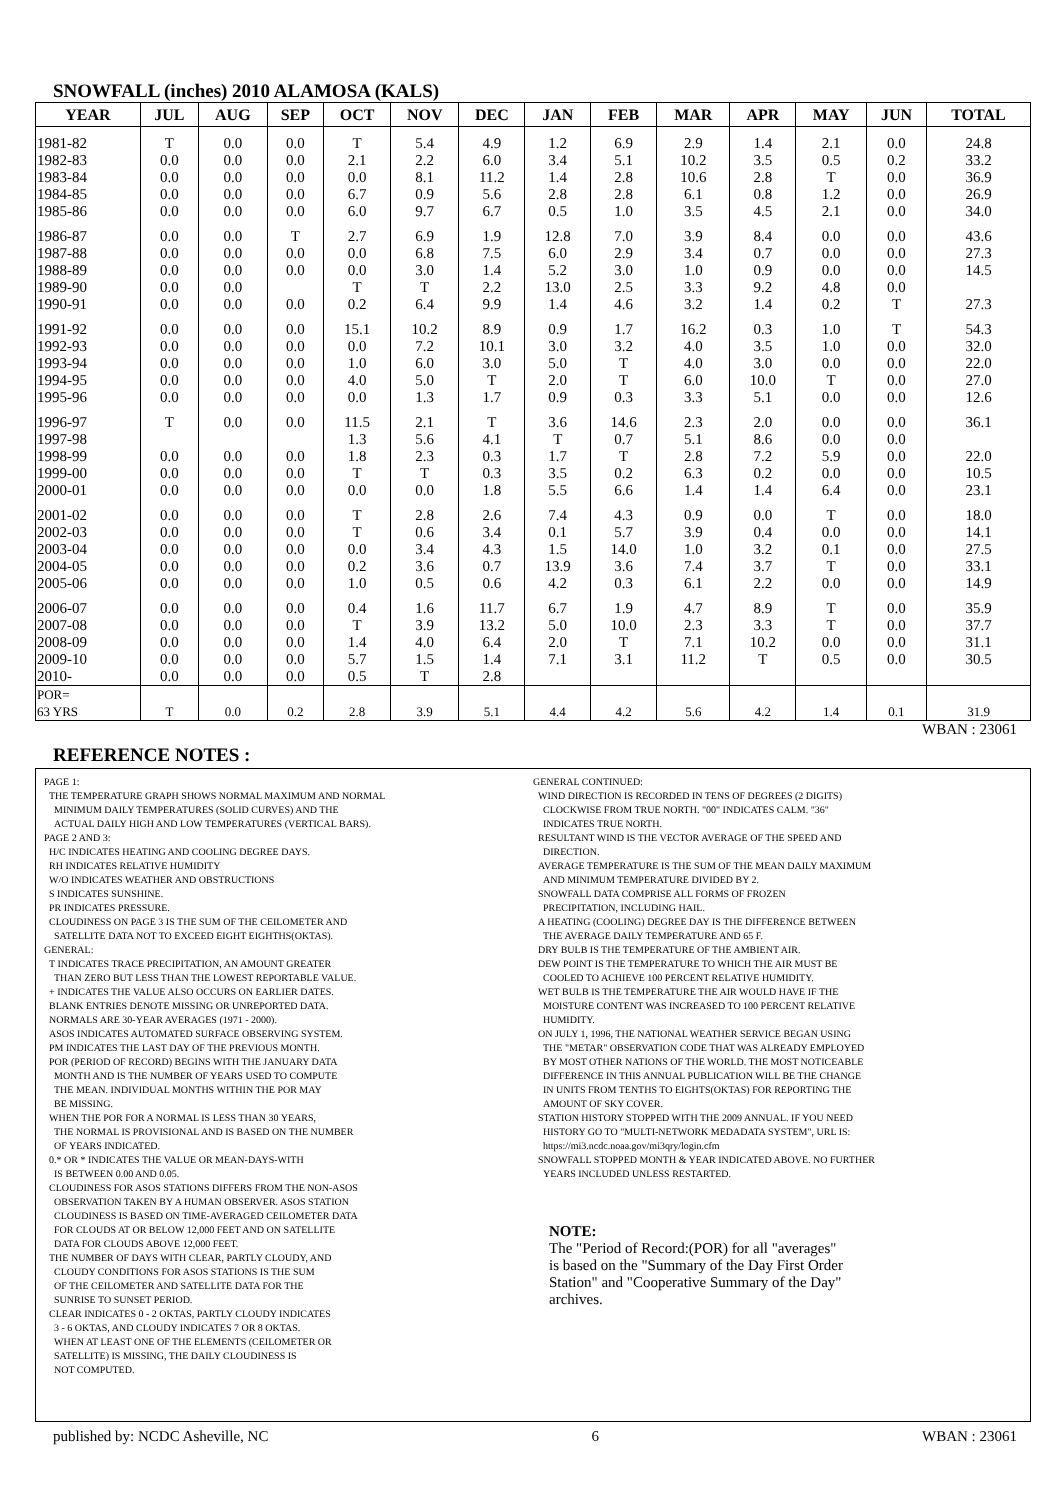SNOWFALL (inches) 2010 ALAMOSA (KALS)
| YEAR | JUL | AUG | SEP | OCT | NOV | DEC | JAN | FEB | MAR | APR | MAY | JUN | TOTAL |
| --- | --- | --- | --- | --- | --- | --- | --- | --- | --- | --- | --- | --- | --- |
| 1981-82 | T | 0.0 | 0.0 | T | 5.4 | 4.9 | 1.2 | 6.9 | 2.9 | 1.4 | 2.1 | 0.0 | 24.8 |
| 1982-83 | 0.0 | 0.0 | 0.0 | 2.1 | 2.2 | 6.0 | 3.4 | 5.1 | 10.2 | 3.5 | 0.5 | 0.2 | 33.2 |
| 1983-84 | 0.0 | 0.0 | 0.0 | 0.0 | 8.1 | 11.2 | 1.4 | 2.8 | 10.6 | 2.8 | T | 0.0 | 36.9 |
| 1984-85 | 0.0 | 0.0 | 0.0 | 6.7 | 0.9 | 5.6 | 2.8 | 2.8 | 6.1 | 0.8 | 1.2 | 0.0 | 26.9 |
| 1985-86 | 0.0 | 0.0 | 0.0 | 6.0 | 9.7 | 6.7 | 0.5 | 1.0 | 3.5 | 4.5 | 2.1 | 0.0 | 34.0 |
| 1986-87 | 0.0 | 0.0 | T | 2.7 | 6.9 | 1.9 | 12.8 | 7.0 | 3.9 | 8.4 | 0.0 | 0.0 | 43.6 |
| 1987-88 | 0.0 | 0.0 | 0.0 | 0.0 | 6.8 | 7.5 | 6.0 | 2.9 | 3.4 | 0.7 | 0.0 | 0.0 | 27.3 |
| 1988-89 | 0.0 | 0.0 | 0.0 | 0.0 | 3.0 | 1.4 | 5.2 | 3.0 | 1.0 | 0.9 | 0.0 | 0.0 | 14.5 |
| 1989-90 | 0.0 | 0.0 | | T | T | 2.2 | 13.0 | 2.5 | 3.3 | 9.2 | 4.8 | 0.0 | |
| 1990-91 | 0.0 | 0.0 | 0.0 | 0.2 | 6.4 | 9.9 | 1.4 | 4.6 | 3.2 | 1.4 | 0.2 | T | 27.3 |
| 1991-92 | 0.0 | 0.0 | 0.0 | 15.1 | 10.2 | 8.9 | 0.9 | 1.7 | 16.2 | 0.3 | 1.0 | T | 54.3 |
| 1992-93 | 0.0 | 0.0 | 0.0 | 0.0 | 7.2 | 10.1 | 3.0 | 3.2 | 4.0 | 3.5 | 1.0 | 0.0 | 32.0 |
| 1993-94 | 0.0 | 0.0 | 0.0 | 1.0 | 6.0 | 3.0 | 5.0 | T | 4.0 | 3.0 | 0.0 | 0.0 | 22.0 |
| 1994-95 | 0.0 | 0.0 | 0.0 | 4.0 | 5.0 | T | 2.0 | T | 6.0 | 10.0 | T | 0.0 | 27.0 |
| 1995-96 | 0.0 | 0.0 | 0.0 | 0.0 | 1.3 | 1.7 | 0.9 | 0.3 | 3.3 | 5.1 | 0.0 | 0.0 | 12.6 |
| 1996-97 | T | 0.0 | 0.0 | 11.5 | 2.1 | T | 3.6 | 14.6 | 2.3 | 2.0 | 0.0 | 0.0 | 36.1 |
| 1997-98 | | | | 1.3 | 5.6 | 4.1 | T | 0.7 | 5.1 | 8.6 | 0.0 | 0.0 | |
| 1998-99 | 0.0 | 0.0 | 0.0 | 1.8 | 2.3 | 0.3 | 1.7 | T | 2.8 | 7.2 | 5.9 | 0.0 | 22.0 |
| 1999-00 | 0.0 | 0.0 | 0.0 | T | T | 0.3 | 3.5 | 0.2 | 6.3 | 0.2 | 0.0 | 0.0 | 10.5 |
| 2000-01 | 0.0 | 0.0 | 0.0 | 0.0 | 0.0 | 1.8 | 5.5 | 6.6 | 1.4 | 1.4 | 6.4 | 0.0 | 23.1 |
| 2001-02 | 0.0 | 0.0 | 0.0 | T | 2.8 | 2.6 | 7.4 | 4.3 | 0.9 | 0.0 | T | 0.0 | 18.0 |
| 2002-03 | 0.0 | 0.0 | 0.0 | T | 0.6 | 3.4 | 0.1 | 5.7 | 3.9 | 0.4 | 0.0 | 0.0 | 14.1 |
| 2003-04 | 0.0 | 0.0 | 0.0 | 0.0 | 3.4 | 4.3 | 1.5 | 14.0 | 1.0 | 3.2 | 0.1 | 0.0 | 27.5 |
| 2004-05 | 0.0 | 0.0 | 0.0 | 0.2 | 3.6 | 0.7 | 13.9 | 3.6 | 7.4 | 3.7 | T | 0.0 | 33.1 |
| 2005-06 | 0.0 | 0.0 | 0.0 | 1.0 | 0.5 | 0.6 | 4.2 | 0.3 | 6.1 | 2.2 | 0.0 | 0.0 | 14.9 |
| 2006-07 | 0.0 | 0.0 | 0.0 | 0.4 | 1.6 | 11.7 | 6.7 | 1.9 | 4.7 | 8.9 | T | 0.0 | 35.9 |
| 2007-08 | 0.0 | 0.0 | 0.0 | T | 3.9 | 13.2 | 5.0 | 10.0 | 2.3 | 3.3 | T | 0.0 | 37.7 |
| 2008-09 | 0.0 | 0.0 | 0.0 | 1.4 | 4.0 | 6.4 | 2.0 | T | 7.1 | 10.2 | 0.0 | 0.0 | 31.1 |
| 2009-10 | 0.0 | 0.0 | 0.0 | 5.7 | 1.5 | 1.4 | 7.1 | 3.1 | 11.2 | T | 0.5 | 0.0 | 30.5 |
| 2010- | 0.0 | 0.0 | 0.0 | 0.5 | T | 2.8 | | | | | | | |
| POR= 63 YRS | T | 0.0 | 0.2 | 2.8 | 3.9 | 5.1 | 4.4 | 4.2 | 5.6 | 4.2 | 1.4 | 0.1 | 31.9 |
WBAN : 23061
REFERENCE NOTES :
PAGE 1:
THE TEMPERATURE GRAPH SHOWS NORMAL MAXIMUM AND NORMAL
MINIMUM DAILY TEMPERATURES (SOLID CURVES) AND THE
ACTUAL DAILY HIGH AND LOW TEMPERATURES (VERTICAL BARS).
PAGE 2 AND 3:
H/C INDICATES HEATING AND COOLING DEGREE DAYS.
RH INDICATES RELATIVE HUMIDITY
W/O INDICATES WEATHER AND OBSTRUCTIONS
S INDICATES SUNSHINE.
PR INDICATES PRESSURE.
CLOUDINESS ON PAGE 3 IS THE SUM OF THE CEILOMETER AND
SATELLITE DATA NOT TO EXCEED EIGHT EIGHTHS(OKTAS).
GENERAL:
T INDICATES TRACE PRECIPITATION, AN AMOUNT GREATER
THAN ZERO BUT LESS THAN THE LOWEST REPORTABLE VALUE.
+ INDICATES THE VALUE ALSO OCCURS ON EARLIER DATES.
BLANK ENTRIES DENOTE MISSING OR UNREPORTED DATA.
NORMALS ARE 30-YEAR AVERAGES (1971 - 2000).
ASOS INDICATES AUTOMATED SURFACE OBSERVING SYSTEM.
PM INDICATES THE LAST DAY OF THE PREVIOUS MONTH.
POR (PERIOD OF RECORD) BEGINS WITH THE JANUARY DATA
MONTH AND IS THE NUMBER OF YEARS USED TO COMPUTE
THE MEAN. INDIVIDUAL MONTHS WITHIN THE POR MAY
BE MISSING.
WHEN THE POR FOR A NORMAL IS LESS THAN 30 YEARS,
THE NORMAL IS PROVISIONAL AND IS BASED ON THE NUMBER
OF YEARS INDICATED.
0.* OR * INDICATES THE VALUE OR MEAN-DAYS-WITH
IS BETWEEN 0.00 AND 0.05.
CLOUDINESS FOR ASOS STATIONS DIFFERS FROM THE NON-ASOS
OBSERVATION TAKEN BY A HUMAN OBSERVER. ASOS STATION
CLOUDINESS IS BASED ON TIME-AVERAGED CEILOMETER DATA
FOR CLOUDS AT OR BELOW 12,000 FEET AND ON SATELLITE
DATA FOR CLOUDS ABOVE 12,000 FEET.
THE NUMBER OF DAYS WITH CLEAR, PARTLY CLOUDY, AND
CLOUDY CONDITIONS FOR ASOS STATIONS IS THE SUM
OF THE CEILOMETER AND SATELLITE DATA FOR THE
SUNRISE TO SUNSET PERIOD.
CLEAR INDICATES 0 - 2 OKTAS, PARTLY CLOUDY INDICATES
3 - 6 OKTAS, AND CLOUDY INDICATES 7 OR 8 OKTAS.
WHEN AT LEAST ONE OF THE ELEMENTS (CEILOMETER OR
SATELLITE) IS MISSING, THE DAILY CLOUDINESS IS
NOT COMPUTED.
GENERAL CONTINUED:
WIND DIRECTION IS RECORDED IN TENS OF DEGREES (2 DIGITS)
CLOCKWISE FROM TRUE NORTH. "00" INDICATES CALM. "36"
INDICATES TRUE NORTH.
RESULTANT WIND IS THE VECTOR AVERAGE OF THE SPEED AND
DIRECTION.
AVERAGE TEMPERATURE IS THE SUM OF THE MEAN DAILY MAXIMUM
AND MINIMUM TEMPERATURE DIVIDED BY 2.
SNOWFALL DATA COMPRISE ALL FORMS OF FROZEN
PRECIPITATION, INCLUDING HAIL.
A HEATING (COOLING) DEGREE DAY IS THE DIFFERENCE BETWEEN
THE AVERAGE DAILY TEMPERATURE AND 65 F.
DRY BULB IS THE TEMPERATURE OF THE AMBIENT AIR.
DEW POINT IS THE TEMPERATURE TO WHICH THE AIR MUST BE
COOLED TO ACHIEVE 100 PERCENT RELATIVE HUMIDITY.
WET BULB IS THE TEMPERATURE THE AIR WOULD HAVE IF THE
MOISTURE CONTENT WAS INCREASED TO 100 PERCENT RELATIVE
HUMIDITY.
ON JULY 1, 1996, THE NATIONAL WEATHER SERVICE BEGAN USING
THE "METAR" OBSERVATION CODE THAT WAS ALREADY EMPLOYED
BY MOST OTHER NATIONS OF THE WORLD. THE MOST NOTICEABLE
DIFFERENCE IN THIS ANNUAL PUBLICATION WILL BE THE CHANGE
IN UNITS FROM TENTHS TO EIGHTS(OKTAS) FOR REPORTING THE
AMOUNT OF SKY COVER.
STATION HISTORY STOPPED WITH THE 2009 ANNUAL. IF YOU NEED
HISTORY GO TO "MULTI-NETWORK MEDADATA SYSTEM", URL IS:
https://mi3.ncdc.noaa.gov/mi3qry/login.cfm
SNOWFALL STOPPED MONTH & YEAR INDICATED ABOVE. NO FURTHER
YEARS INCLUDED UNLESS RESTARTED.
NOTE:
The "Period of Record:(POR) for all "averages"
is based on the "Summary of the Day First Order
Station" and "Cooperative Summary of the Day"
archives.
published by: NCDC Asheville, NC 6 WBAN : 23061